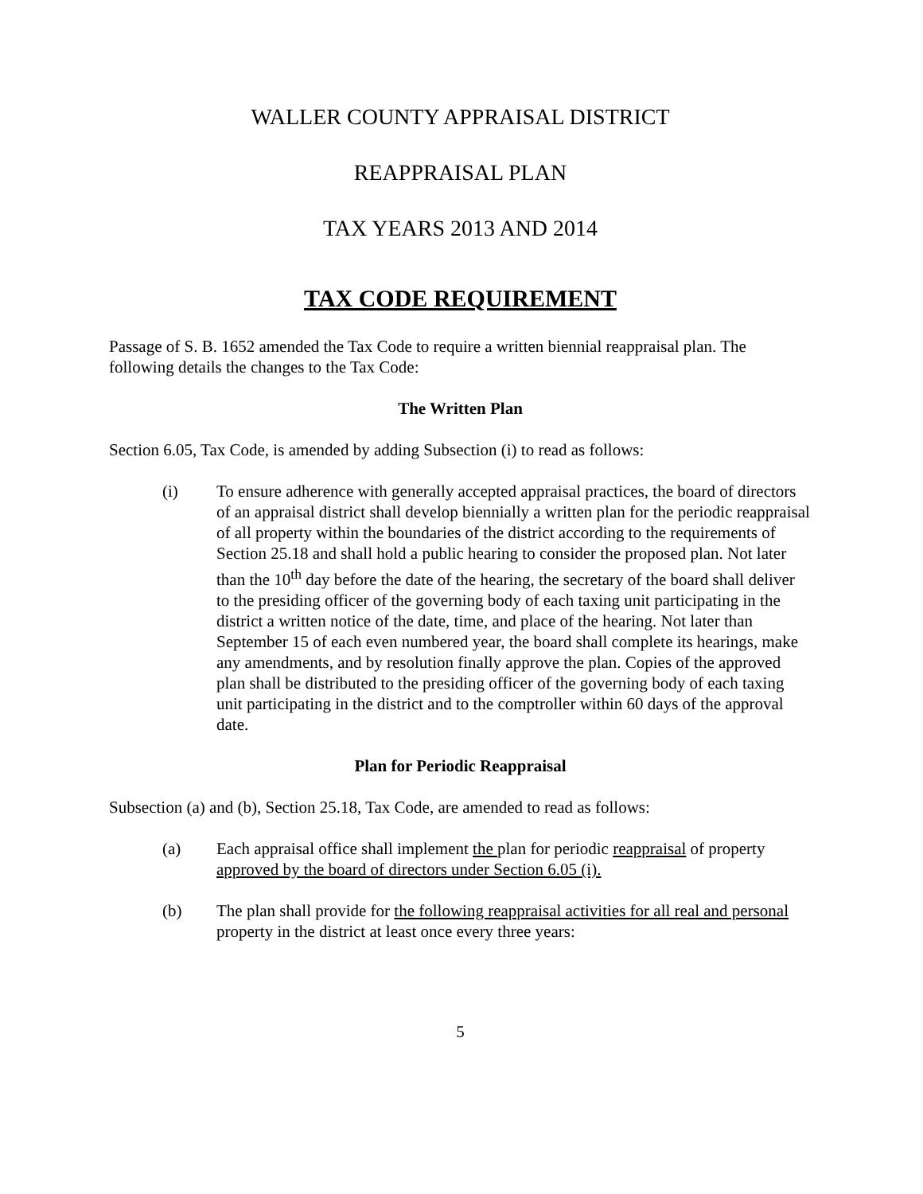WALLER COUNTY APPRAISAL DISTRICT
REAPPRAISAL PLAN
TAX YEARS 2013 AND 2014
TAX CODE REQUIREMENT
Passage of S. B. 1652 amended the Tax Code to require a written biennial reappraisal plan. The following details the changes to the Tax Code:
The Written Plan
Section 6.05, Tax Code, is amended by adding Subsection (i) to read as follows:
(i) To ensure adherence with generally accepted appraisal practices, the board of directors of an appraisal district shall develop biennially a written plan for the periodic reappraisal of all property within the boundaries of the district according to the requirements of Section 25.18 and shall hold a public hearing to consider the proposed plan. Not later than the 10<sup>th</sup> day before the date of the hearing, the secretary of the board shall deliver to the presiding officer of the governing body of each taxing unit participating in the district a written notice of the date, time, and place of the hearing. Not later than September 15 of each even numbered year, the board shall complete its hearings, make any amendments, and by resolution finally approve the plan. Copies of the approved plan shall be distributed to the presiding officer of the governing body of each taxing unit participating in the district and to the comptroller within 60 days of the approval date.
Plan for Periodic Reappraisal
Subsection (a) and (b), Section 25.18, Tax Code, are amended to read as follows:
(a) Each appraisal office shall implement the plan for periodic reappraisal of property approved by the board of directors under Section 6.05 (i).
(b) The plan shall provide for the following reappraisal activities for all real and personal property in the district at least once every three years:
5